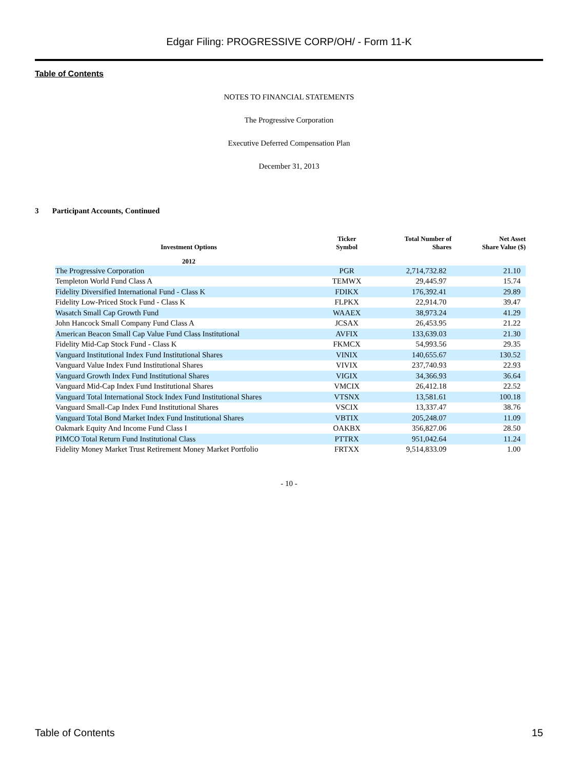Edgar Filing: PROGRESSIVE CORP/OH/ - Form 11-K
Table of Contents
NOTES TO FINANCIAL STATEMENTS
The Progressive Corporation
Executive Deferred Compensation Plan
December 31, 2013
3 Participant Accounts, Continued
| Investment Options | Ticker Symbol | Total Number of Shares | Net Asset Share Value ($) |
| --- | --- | --- | --- |
| 2012 | | | |
| The Progressive Corporation | PGR | 2,714,732.82 | 21.10 |
| Templeton World Fund Class A | TEMWX | 29,445.97 | 15.74 |
| Fidelity Diversified International Fund - Class K | FDIKX | 176,392.41 | 29.89 |
| Fidelity Low-Priced Stock Fund - Class K | FLPKX | 22,914.70 | 39.47 |
| Wasatch Small Cap Growth Fund | WAAEX | 38,973.24 | 41.29 |
| John Hancock Small Company Fund Class A | JCSAX | 26,453.95 | 21.22 |
| American Beacon Small Cap Value Fund Class Institutional | AVFIX | 133,639.03 | 21.30 |
| Fidelity Mid-Cap Stock Fund - Class K | FKMCX | 54,993.56 | 29.35 |
| Vanguard Institutional Index Fund Institutional Shares | VINIX | 140,655.67 | 130.52 |
| Vanguard Value Index Fund Institutional Shares | VIVIX | 237,740.93 | 22.93 |
| Vanguard Growth Index Fund Institutional Shares | VIGIX | 34,366.93 | 36.64 |
| Vanguard Mid-Cap Index Fund Institutional Shares | VMCIX | 26,412.18 | 22.52 |
| Vanguard Total International Stock Index Fund Institutional Shares | VTSNX | 13,581.61 | 100.18 |
| Vanguard Small-Cap Index Fund Institutional Shares | VSCIX | 13,337.47 | 38.76 |
| Vanguard Total Bond Market Index Fund Institutional Shares | VBTIX | 205,248.07 | 11.09 |
| Oakmark Equity And Income Fund Class I | OAKBX | 356,827.06 | 28.50 |
| PIMCO Total Return Fund Institutional Class | PTTRX | 951,042.64 | 11.24 |
| Fidelity Money Market Trust Retirement Money Market Portfolio | FRTXX | 9,514,833.09 | 1.00 |
- 10 -
Table of Contents 15